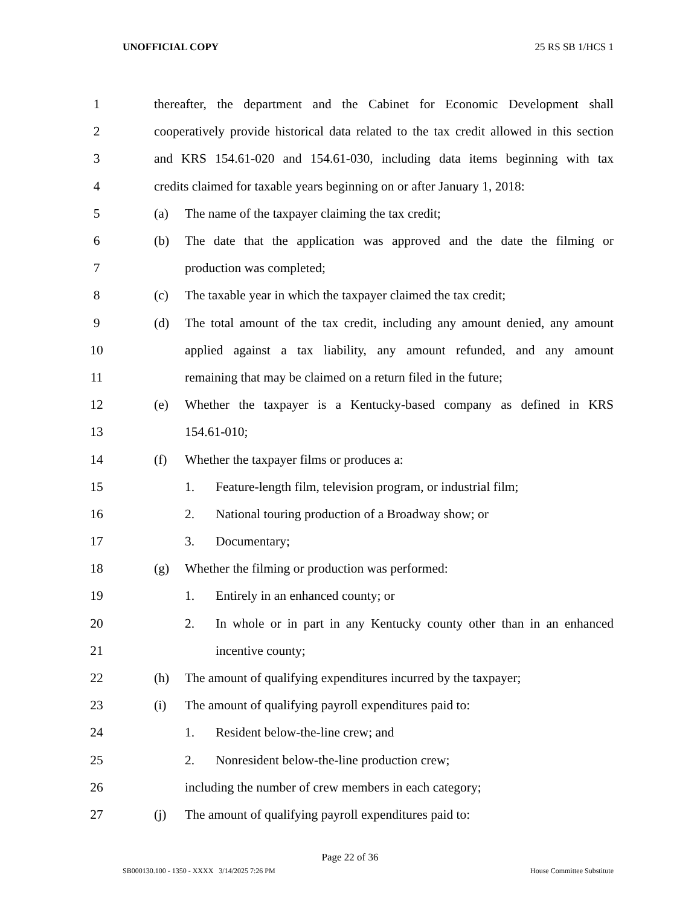UNOFFICIAL COPY 25 RS SB 1/HCS 1
1 thereafter, the department and the Cabinet for Economic Development shall
2 cooperatively provide historical data related to the tax credit allowed in this section
3 and KRS 154.61-020 and 154.61-030, including data items beginning with tax
4 credits claimed for taxable years beginning on or after January 1, 2018:
5 (a) The name of the taxpayer claiming the tax credit;
6 (b) The date that the application was approved and the date the filming or
7 production was completed;
8 (c) The taxable year in which the taxpayer claimed the tax credit;
9 (d) The total amount of the tax credit, including any amount denied, any amount
10 applied against a tax liability, any amount refunded, and any amount
11 remaining that may be claimed on a return filed in the future;
12 (e) Whether the taxpayer is a Kentucky-based company as defined in KRS
13 154.61-010;
14 (f) Whether the taxpayer films or produces a:
15 1. Feature-length film, television program, or industrial film;
16 2. National touring production of a Broadway show; or
17 3. Documentary;
18 (g) Whether the filming or production was performed:
19 1. Entirely in an enhanced county; or
20 2. In whole or in part in any Kentucky county other than in an enhanced
21 incentive county;
22 (h) The amount of qualifying expenditures incurred by the taxpayer;
23 (i) The amount of qualifying payroll expenditures paid to:
24 1. Resident below-the-line crew; and
25 2. Nonresident below-the-line production crew;
26 including the number of crew members in each category;
27 (j) The amount of qualifying payroll expenditures paid to:
Page 22 of 36
SB000130.100 - 1350 - XXXX 3/14/2025 7:26 PM House Committee Substitute